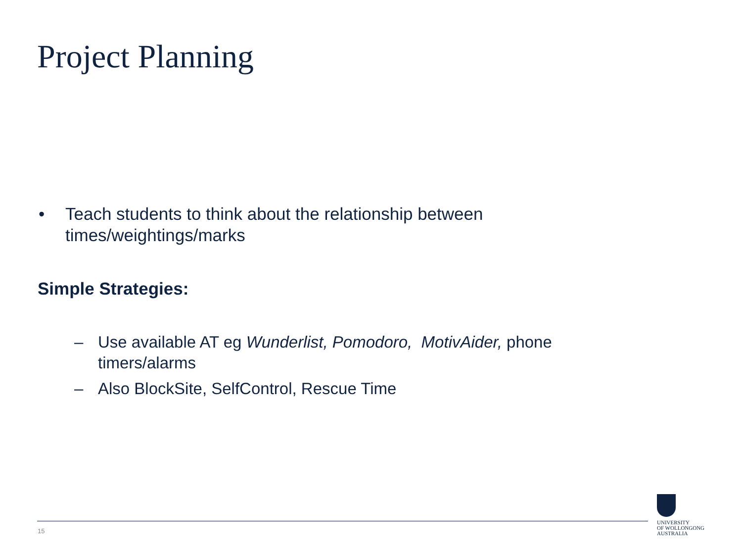Project Planning
• Teach students to think about the relationship between
times/weightings/marks
Simple Strategies:
– Use available AT eg Wunderlist, Pomodoro, MotivAider, phone
timers/alarms
– Also BlockSite, SelfControl, Rescue Time
15
UNIVERSITY
OF WOLLONGONG
AUSTRALIA